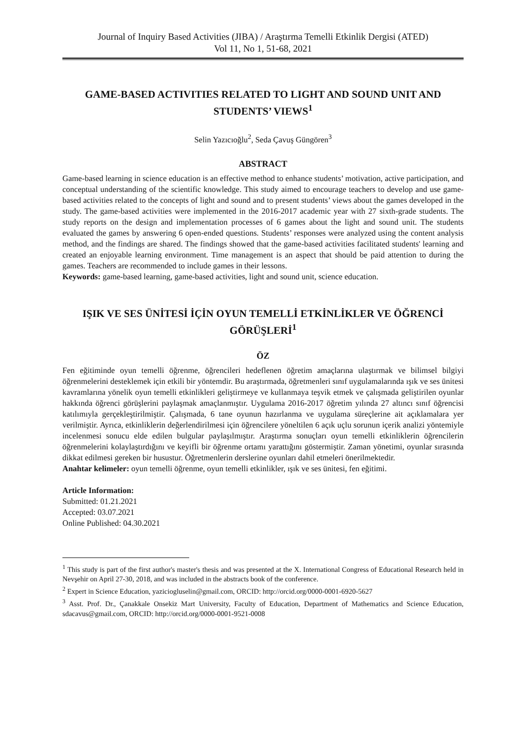Journal of Inquiry Based Activities (JIBA) / Araştırma Temelli Etkinlik Dergisi (ATED)
Vol 11, No 1, 51-68, 2021
GAME-BASED ACTIVITIES RELATED TO LIGHT AND SOUND UNIT AND STUDENTS’ VIEWS<sup>1</sup>
Selin Yazıcıoğlu<sup>2</sup>, Seda Çavuş Güngören<sup>3</sup>
ABSTRACT
Game-based learning in science education is an effective method to enhance students’ motivation, active participation, and conceptual understanding of the scientific knowledge. This study aimed to encourage teachers to develop and use game-based activities related to the concepts of light and sound and to present students’ views about the games developed in the study. The game-based activities were implemented in the 2016-2017 academic year with 27 sixth-grade students. The study reports on the design and implementation processes of 6 games about the light and sound unit. The students evaluated the games by answering 6 open-ended questions. Students’ responses were analyzed using the content analysis method, and the findings are shared. The findings showed that the game-based activities facilitated students' learning and created an enjoyable learning environment. Time management is an aspect that should be paid attention to during the games. Teachers are recommended to include games in their lessons.
Keywords: game-based learning, game-based activities, light and sound unit, science education.
IŞIK VE SES ÜNİTESİ İÇİN OYUN TEMELLİ ETKİNLİKLER VE ÖĞRENCİ GÖRÜŞLERİ<sup>1</sup>
ÖZ
Fen eğitiminde oyun temelli öğrenme, öğrencileri hedeflenen öğretim amaçlarına ulaştırmak ve bilimsel bilgiyi öğrenmelerini desteklemek için etkili bir yöntemdir. Bu araştırmada, öğretmenleri sınıf uygulamalarında ışık ve ses ünitesi kavramlarına yönelik oyun temelli etkinlikleri geliştirmeye ve kullanmaya teşvik etmek ve çalışmada geliştirilen oyunlar hakkında öğrenci görüşlerini paylaşmak amaçlanmıştır. Uygulama 2016-2017 öğretim yılında 27 altıncı sınıf öğrencisi katılımıyla gerçekleştirilmiştir. Çalışmada, 6 tane oyunun hazırlanma ve uygulama süreçlerine ait açıklamalara yer verilmiştir. Ayrıca, etkinliklerin değerlendirilmesi için öğrencilere yöneltilen 6 açık uçlu sorunun içerik analizi yöntemiyle incelenmesi sonucu elde edilen bulgular paylaşılmıştır. Araştırma sonuçları oyun temelli etkinliklerin öğrencilerin öğrenmelerini kolaylaştırdığını ve keyifli bir öğrenme ortamı yarattığını göstermiştir. Zaman yönetimi, oyunlar sırasında dikkat edilmesi gereken bir husustur. Öğretmenlerin derslerine oyunları dahil etmeleri önerilmektedir.
Anahtar kelimeler: oyun temelli öğrenme, oyun temelli etkinlikler, ışık ve ses ünitesi, fen eğitimi.
Article Information:
Submitted: 01.21.2021
Accepted: 03.07.2021
Online Published: 04.30.2021
<sup>1</sup> This study is part of the first author's master's thesis and was presented at the X. International Congress of Educational Research held in Nevşehir on April 27-30, 2018, and was included in the abstracts book of the conference.
<sup>2</sup> Expert in Science Education, yaziciogluselin@gmail.com, ORCID: http://orcid.org/0000-0001-6920-5627
<sup>3</sup> Asst. Prof. Dr., Çanakkale Onsekiz Mart University, Faculty of Education, Department of Mathematics and Science Education, sdacavus@gmail.com, ORCID: http://orcid.org/0000-0001-9521-0008